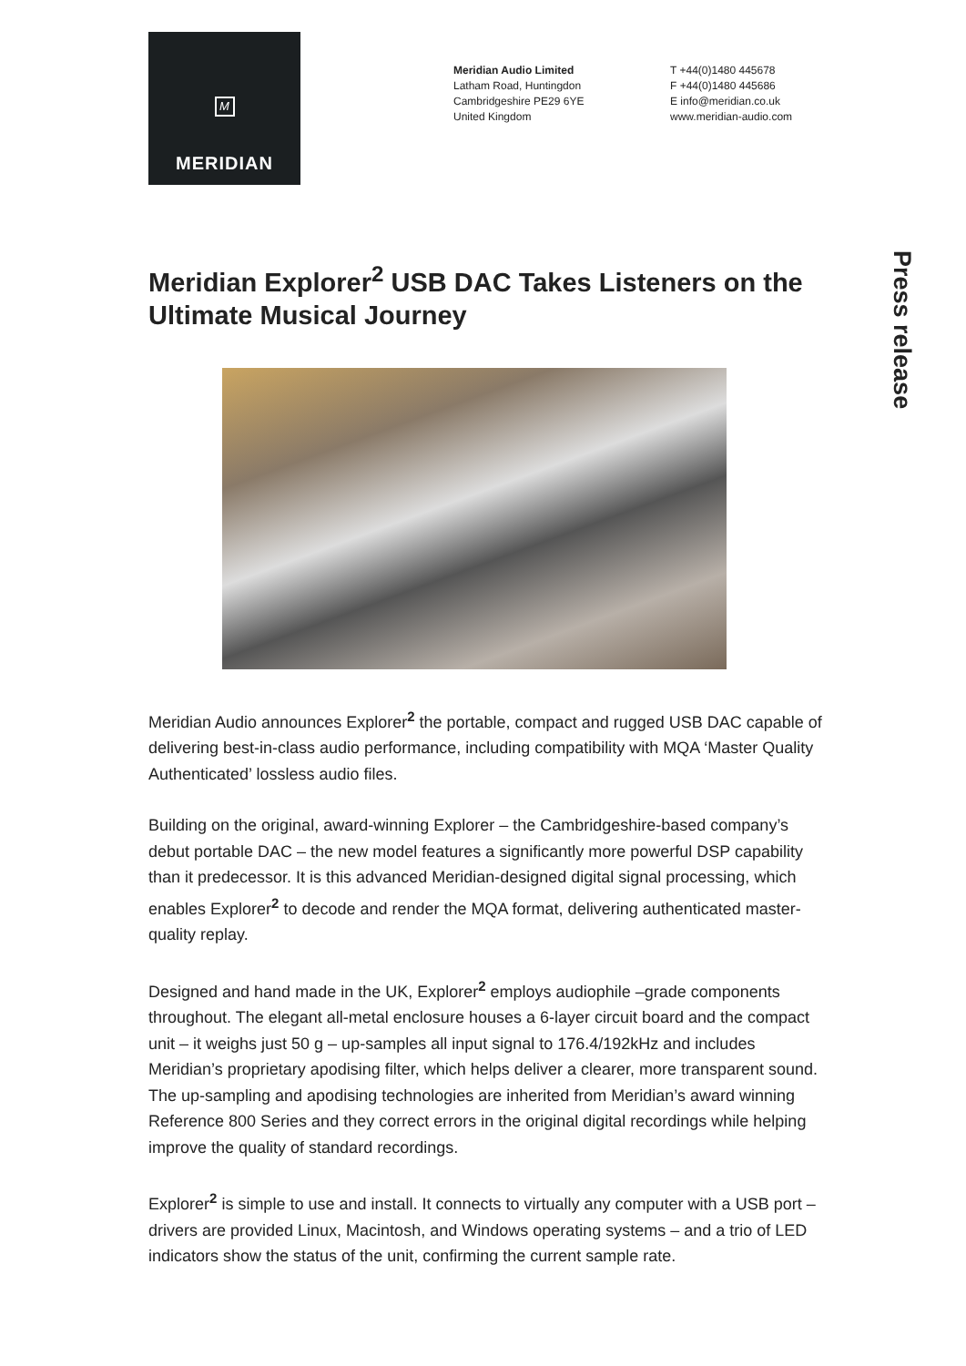M
MERIDIAN
Meridian Audio Limited
Latham Road, Huntingdon
Cambridgeshire PE29 6YE
United Kingdom
T +44(0)1480 445678
F +44(0)1480 445686
E info@meridian.co.uk
www.meridian-audio.com
Press release
Meridian Explorer<sup>2</sup> USB DAC Takes Listeners on the Ultimate Musical Journey
Meridian Audio announces Explorer<sup>2</sup> the portable, compact and rugged USB DAC capable of delivering best-in-class audio performance, including compatibility with MQA ‘Master Quality Authenticated’ lossless audio files.
Building on the original, award-winning Explorer – the Cambridgeshire-based company’s debut portable DAC – the new model features a significantly more powerful DSP capability than it predecessor. It is this advanced Meridian-designed digital signal processing, which enables Explorer<sup>2</sup> to decode and render the MQA format, delivering authenticated master-quality replay.
Designed and hand made in the UK, Explorer<sup>2</sup> employs audiophile –grade components throughout. The elegant all-metal enclosure houses a 6-layer circuit board and the compact unit – it weighs just 50 g – up-samples all input signal to 176.4/192kHz and includes Meridian’s proprietary apodising filter, which helps deliver a clearer, more transparent sound. The up-sampling and apodising technologies are inherited from Meridian’s award winning Reference 800 Series and they correct errors in the original digital recordings while helping improve the quality of standard recordings.
Explorer<sup>2</sup> is simple to use and install. It connects to virtually any computer with a USB port – drivers are provided Linux, Macintosh, and Windows operating systems – and a trio of LED indicators show the status of the unit, confirming the current sample rate.